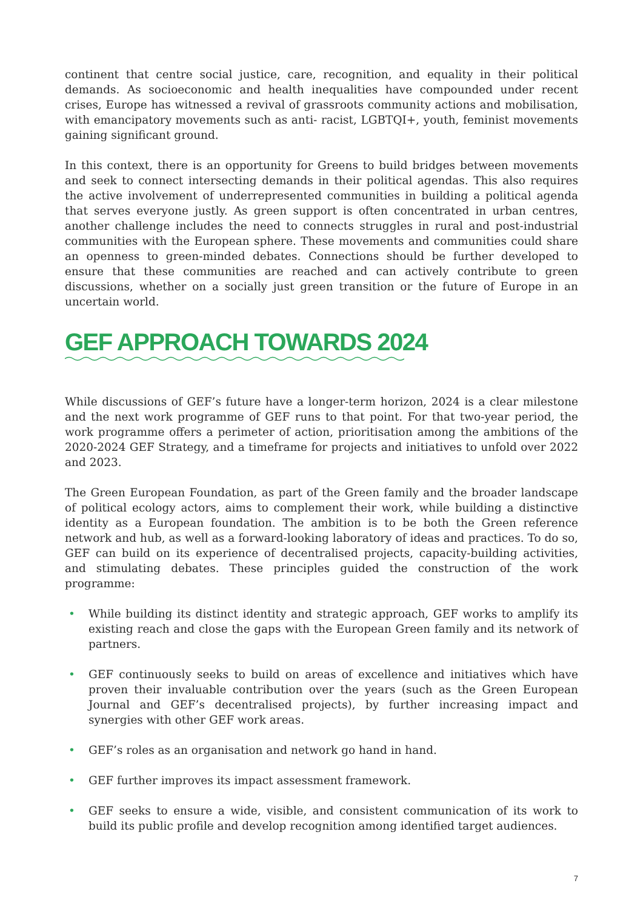continent that centre social justice, care, recognition, and equality in their political demands. As socioeconomic and health inequalities have compounded under recent crises, Europe has witnessed a revival of grassroots community actions and mobilisation, with emancipatory movements such as anti- racist, LGBTQI+, youth, feminist movements gaining significant ground.
In this context, there is an opportunity for Greens to build bridges between movements and seek to connect intersecting demands in their political agendas. This also requires the active involvement of underrepresented communities in building a political agenda that serves everyone justly. As green support is often concentrated in urban centres, another challenge includes the need to connects struggles in rural and post-industrial communities with the European sphere. These movements and communities could share an openness to green-minded debates. Connections should be further developed to ensure that these communities are reached and can actively contribute to green discussions, whether on a socially just green transition or the future of Europe in an uncertain world.
GEF APPROACH TOWARDS 2024
While discussions of GEF’s future have a longer-term horizon, 2024 is a clear milestone and the next work programme of GEF runs to that point. For that two-year period, the work programme offers a perimeter of action, prioritisation among the ambitions of the 2020-2024 GEF Strategy, and a timeframe for projects and initiatives to unfold over 2022 and 2023.
The Green European Foundation, as part of the Green family and the broader landscape of political ecology actors, aims to complement their work, while building a distinctive identity as a European foundation. The ambition is to be both the Green reference network and hub, as well as a forward-looking laboratory of ideas and practices. To do so, GEF can build on its experience of decentralised projects, capacity-building activities, and stimulating debates. These principles guided the construction of the work programme:
• While building its distinct identity and strategic approach, GEF works to amplify its existing reach and close the gaps with the European Green family and its network of partners.
• GEF continuously seeks to build on areas of excellence and initiatives which have proven their invaluable contribution over the years (such as the Green European Journal and GEF’s decentralised projects), by further increasing impact and synergies with other GEF work areas.
• GEF’s roles as an organisation and network go hand in hand.
• GEF further improves its impact assessment framework.
• GEF seeks to ensure a wide, visible, and consistent communication of its work to build its public profile and develop recognition among identified target audiences.
7